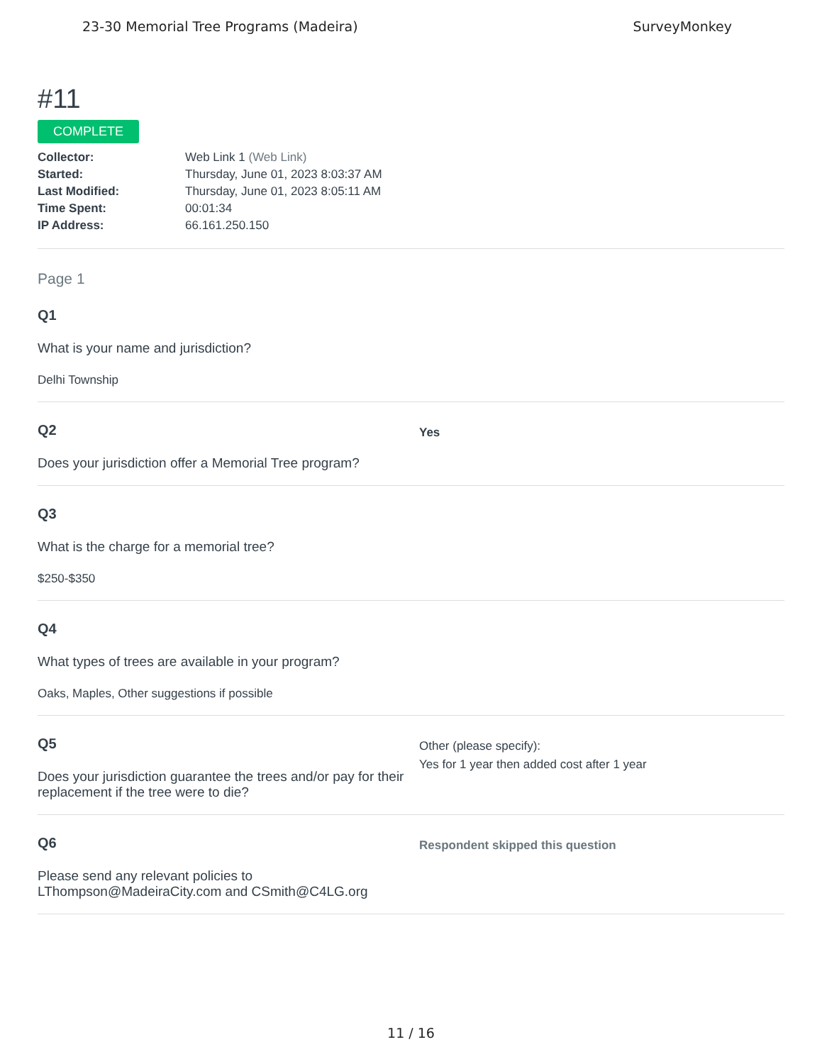23-30 Memorial Tree Programs (Madeira) SurveyMonkey
#11
COMPLETE
| Collector: | Web Link 1 (Web Link) |
| Started: | Thursday, June 01, 2023 8:03:37 AM |
| Last Modified: | Thursday, June 01, 2023 8:05:11 AM |
| Time Spent: | 00:01:34 |
| IP Address: | 66.161.250.150 |
Page 1
Q1
What is your name and jurisdiction?
Delhi Township
Q2
Does your jurisdiction offer a Memorial Tree program?
Yes
Q3
What is the charge for a memorial tree?
$250-$350
Q4
What types of trees are available in your program?
Oaks, Maples, Other suggestions if possible
Q5
Does your jurisdiction guarantee the trees and/or pay for their replacement if the tree were to die?
Other (please specify):
Yes for 1 year then added cost after 1 year
Q6
Please send any relevant policies to LThompson@MadeiraCity.com and CSmith@C4LG.org
Respondent skipped this question
11 / 16